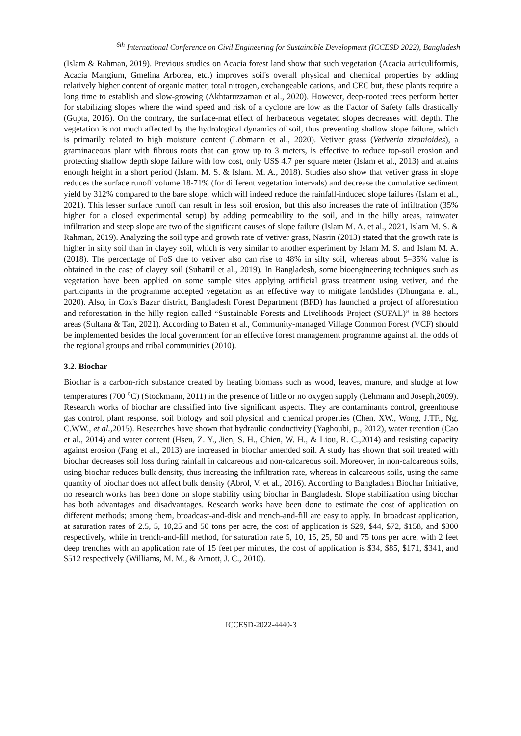<sup>6th</sup> International Conference on Civil Engineering for Sustainable Development (ICCESD 2022), Bangladesh
(Islam & Rahman, 2019). Previous studies on Acacia forest land show that such vegetation (Acacia auriculiformis, Acacia Mangium, Gmelina Arborea, etc.) improves soil's overall physical and chemical properties by adding relatively higher content of organic matter, total nitrogen, exchangeable cations, and CEC but, these plants require a long time to establish and slow-growing (Akhtaruzzaman et al., 2020). However, deep-rooted trees perform better for stabilizing slopes where the wind speed and risk of a cyclone are low as the Factor of Safety falls drastically (Gupta, 2016). On the contrary, the surface-mat effect of herbaceous vegetated slopes decreases with depth. The vegetation is not much affected by the hydrological dynamics of soil, thus preventing shallow slope failure, which is primarily related to high moisture content (Löbmann et al., 2020). Vetiver grass (Vetiveria zizanioides), a graminaceous plant with fibrous roots that can grow up to 3 meters, is effective to reduce top-soil erosion and protecting shallow depth slope failure with low cost, only US$ 4.7 per square meter (Islam et al., 2013) and attains enough height in a short period (Islam. M. S. & Islam. M. A., 2018). Studies also show that vetiver grass in slope reduces the surface runoff volume 18-71% (for different vegetation intervals) and decrease the cumulative sediment yield by 312% compared to the bare slope, which will indeed reduce the rainfall-induced slope failures (Islam et al., 2021). This lesser surface runoff can result in less soil erosion, but this also increases the rate of infiltration (35% higher for a closed experimental setup) by adding permeability to the soil, and in the hilly areas, rainwater infiltration and steep slope are two of the significant causes of slope failure (Islam M. A. et al., 2021, Islam M. S. & Rahman, 2019). Analyzing the soil type and growth rate of vetiver grass, Nasrin (2013) stated that the growth rate is higher in silty soil than in clayey soil, which is very similar to another experiment by Islam M. S. and Islam M. A. (2018). The percentage of FoS due to vetiver also can rise to 48% in silty soil, whereas about 5–35% value is obtained in the case of clayey soil (Suhatril et al., 2019). In Bangladesh, some bioengineering techniques such as vegetation have been applied on some sample sites applying artificial grass treatment using vetiver, and the participants in the programme accepted vegetation as an effective way to mitigate landslides (Dhungana et al., 2020). Also, in Cox's Bazar district, Bangladesh Forest Department (BFD) has launched a project of afforestation and reforestation in the hilly region called “Sustainable Forests and Livelihoods Project (SUFAL)” in 88 hectors areas (Sultana & Tan, 2021). According to Baten et al., Community-managed Village Common Forest (VCF) should be implemented besides the local government for an effective forest management programme against all the odds of the regional groups and tribal communities (2010).
3.2. Biochar
Biochar is a carbon-rich substance created by heating biomass such as wood, leaves, manure, and sludge at low temperatures (700 <sup>o</sup>C) (Stockmann, 2011) in the presence of little or no oxygen supply (Lehmann and Joseph,2009). Research works of biochar are classified into five significant aspects. They are contaminants control, greenhouse gas control, plant response, soil biology and soil physical and chemical properties (Chen, XW., Wong, J.TF., Ng, C.WW., et al.,2015). Researches have shown that hydraulic conductivity (Yaghoubi, p., 2012), water retention (Cao et al., 2014) and water content (Hseu, Z. Y., Jien, S. H., Chien, W. H., & Liou, R. C.,2014) and resisting capacity against erosion (Fang et al., 2013) are increased in biochar amended soil. A study has shown that soil treated with biochar decreases soil loss during rainfall in calcareous and non-calcareous soil. Moreover, in non-calcareous soils, using biochar reduces bulk density, thus increasing the infiltration rate, whereas in calcareous soils, using the same quantity of biochar does not affect bulk density (Abrol, V. et al., 2016). According to Bangladesh Biochar Initiative, no research works has been done on slope stability using biochar in Bangladesh. Slope stabilization using biochar has both advantages and disadvantages. Research works have been done to estimate the cost of application on different methods; among them, broadcast-and-disk and trench-and-fill are easy to apply. In broadcast application, at saturation rates of 2.5, 5, 10,25 and 50 tons per acre, the cost of application is $29, $44, $72, $158, and $300 respectively, while in trench-and-fill method, for saturation rate 5, 10, 15, 25, 50 and 75 tons per acre, with 2 feet deep trenches with an application rate of 15 feet per minutes, the cost of application is $34, $85, $171, $341, and $512 respectively (Williams, M. M., & Arnott, J. C., 2010).
ICCESD-2022-4440-3